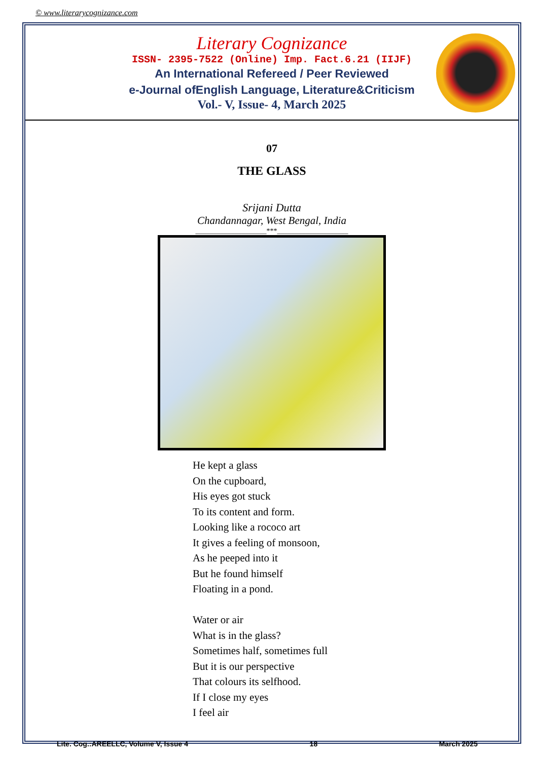© www.literarycognizance.com
Literary Cognizance
ISSN- 2395-7522 (Online) Imp. Fact.6.21 (IIJF)
An International Refereed / Peer Reviewed
e-Journal ofEnglish Language, Literature&Criticism
Vol.- V, Issue- 4, March 2025
07
THE GLASS
Srijani Dutta
Chandannagar, West Bengal, India
____________________***____________________
He kept a glass
On the cupboard,
His eyes got stuck
To its content and form.
Looking like a rococo art
It gives a feeling of monsoon,
As he peeped into it
But he found himself
Floating in a pond.
Water or air
What is in the glass?
Sometimes half, sometimes full
But it is our perspective
That colours its selfhood.
If I close my eyes
I feel air
Lite. Cog.:AREELLC, Volume V, Issue 4 18 March 2025